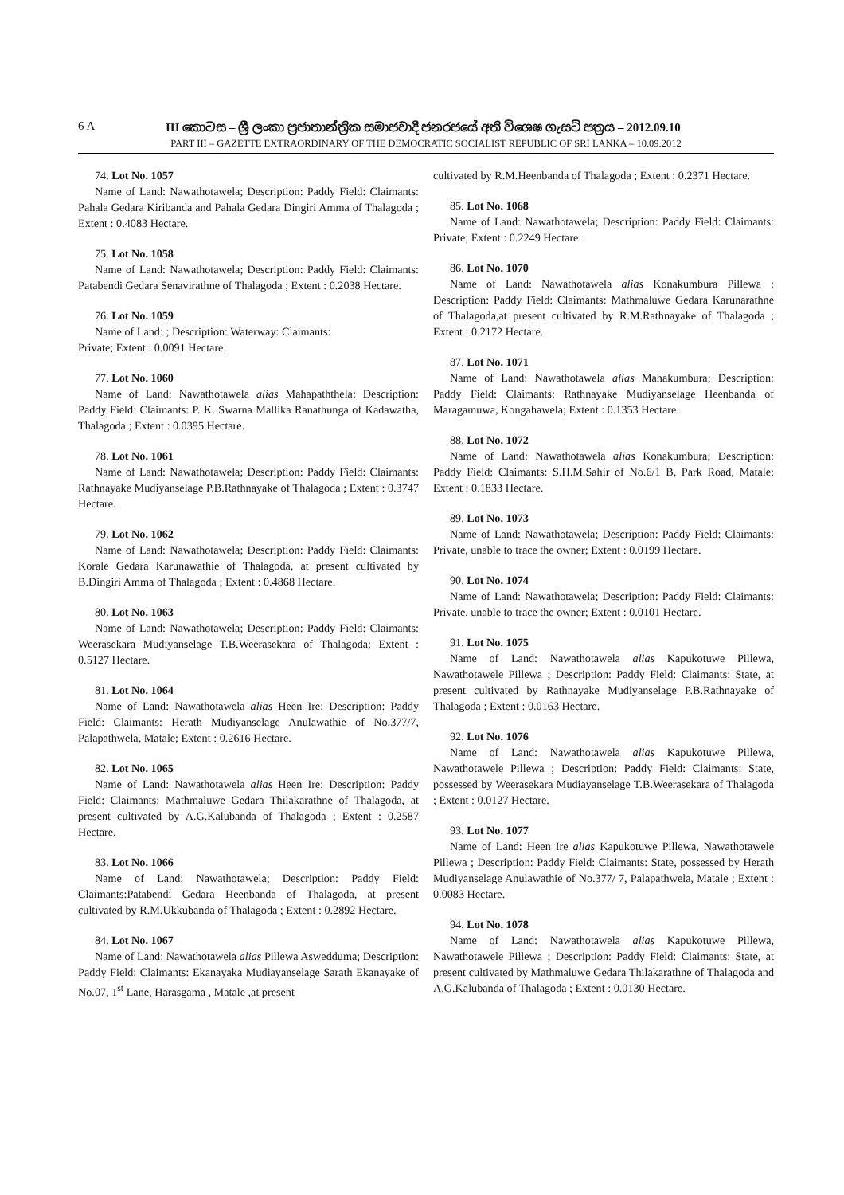6 A III කොටස – ශ්‍රී ලංකා ප්‍රජාතාන්ත්‍රික සමාජවාදී ජනරජයේ අති විශෙෂ ගැසට් පත්‍රය – 2012.09.10
PART III – GAZETTE EXTRAORDINARY OF THE DEMOCRATIC SOCIALIST REPUBLIC OF SRI LANKA – 10.09.2012
74. Lot No. 1057
Name of Land: Nawathotawela; Description: Paddy Field: Claimants: Pahala Gedara Kiribanda and Pahala Gedara Dingiri Amma of Thalagoda ; Extent : 0.4083 Hectare.
75. Lot No. 1058
Name of Land: Nawathotawela; Description: Paddy Field: Claimants: Patabendi Gedara Senavirathne of Thalagoda ; Extent : 0.2038 Hectare.
76. Lot No. 1059
Name of Land: ; Description: Waterway: Claimants:
Private; Extent : 0.0091 Hectare.
77. Lot No. 1060
Name of Land: Nawathotawela alias Mahapaththela; Description: Paddy Field: Claimants: P. K. Swarna Mallika Ranathunga of Kadawatha, Thalagoda ; Extent : 0.0395 Hectare.
78. Lot No. 1061
Name of Land: Nawathotawela; Description: Paddy Field: Claimants: Rathnayake Mudiyanselage P.B.Rathnayake of Thalagoda ; Extent : 0.3747 Hectare.
79. Lot No. 1062
Name of Land: Nawathotawela; Description: Paddy Field: Claimants: Korale Gedara Karunawathie of Thalagoda, at present cultivated by B.Dingiri Amma of Thalagoda ; Extent : 0.4868 Hectare.
80. Lot No. 1063
Name of Land: Nawathotawela; Description: Paddy Field: Claimants: Weerasekara Mudiyanselage T.B.Weerasekara of Thalagoda; Extent : 0.5127 Hectare.
81. Lot No. 1064
Name of Land: Nawathotawela alias Heen Ire; Description: Paddy Field: Claimants: Herath Mudiyanselage Anulawathie of No.377/7, Palapathwela, Matale; Extent : 0.2616 Hectare.
82. Lot No. 1065
Name of Land: Nawathotawela alias Heen Ire; Description: Paddy Field: Claimants: Mathmaluwe Gedara Thilakarathne of Thalagoda, at present cultivated by A.G.Kalubanda of Thalagoda ; Extent : 0.2587 Hectare.
83. Lot No. 1066
Name of Land: Nawathotawela; Description: Paddy Field: Claimants:Patabendi Gedara Heenbanda of Thalagoda, at present cultivated by R.M.Ukkubanda of Thalagoda ; Extent : 0.2892 Hectare.
84. Lot No. 1067
Name of Land: Nawathotawela alias Pillewa Aswedduma; Description: Paddy Field: Claimants: Ekanayaka Mudiayanselage Sarath Ekanayake of No.07, 1<sup>st</sup> Lane, Harasgama , Matale ,at present
cultivated by R.M.Heenbanda of Thalagoda ; Extent : 0.2371 Hectare.
85. Lot No. 1068
Name of Land: Nawathotawela; Description: Paddy Field: Claimants: Private; Extent : 0.2249 Hectare.
86. Lot No. 1070
Name of Land: Nawathotawela alias Konakumbura Pillewa ; Description: Paddy Field: Claimants: Mathmaluwe Gedara Karunarathne of Thalagoda,at present cultivated by R.M.Rathnayake of Thalagoda ; Extent : 0.2172 Hectare.
87. Lot No. 1071
Name of Land: Nawathotawela alias Mahakumbura; Description: Paddy Field: Claimants: Rathnayake Mudiyanselage Heenbanda of Maragamuwa, Kongahawela; Extent : 0.1353 Hectare.
88. Lot No. 1072
Name of Land: Nawathotawela alias Konakumbura; Description: Paddy Field: Claimants: S.H.M.Sahir of No.6/1 B, Park Road, Matale; Extent : 0.1833 Hectare.
89. Lot No. 1073
Name of Land: Nawathotawela; Description: Paddy Field: Claimants: Private, unable to trace the owner; Extent : 0.0199 Hectare.
90. Lot No. 1074
Name of Land: Nawathotawela; Description: Paddy Field: Claimants: Private, unable to trace the owner; Extent : 0.0101 Hectare.
91. Lot No. 1075
Name of Land: Nawathotawela alias Kapukotuwe Pillewa, Nawathotawele Pillewa ; Description: Paddy Field: Claimants: State, at present cultivated by Rathnayake Mudiyanselage P.B.Rathnayake of Thalagoda ; Extent : 0.0163 Hectare.
92. Lot No. 1076
Name of Land: Nawathotawela alias Kapukotuwe Pillewa, Nawathotawele Pillewa ; Description: Paddy Field: Claimants: State, possessed by Weerasekara Mudiayanselage T.B.Weerasekara of Thalagoda ; Extent : 0.0127 Hectare.
93. Lot No. 1077
Name of Land: Heen Ire alias Kapukotuwe Pillewa, Nawathotawele Pillewa ; Description: Paddy Field: Claimants: State, possessed by Herath Mudiyanselage Anulawathie of No.377/ 7, Palapathwela, Matale ; Extent : 0.0083 Hectare.
94. Lot No. 1078
Name of Land: Nawathotawela alias Kapukotuwe Pillewa, Nawathotawele Pillewa ; Description: Paddy Field: Claimants: State, at present cultivated by Mathmaluwe Gedara Thilakarathne of Thalagoda and A.G.Kalubanda of Thalagoda ; Extent : 0.0130 Hectare.